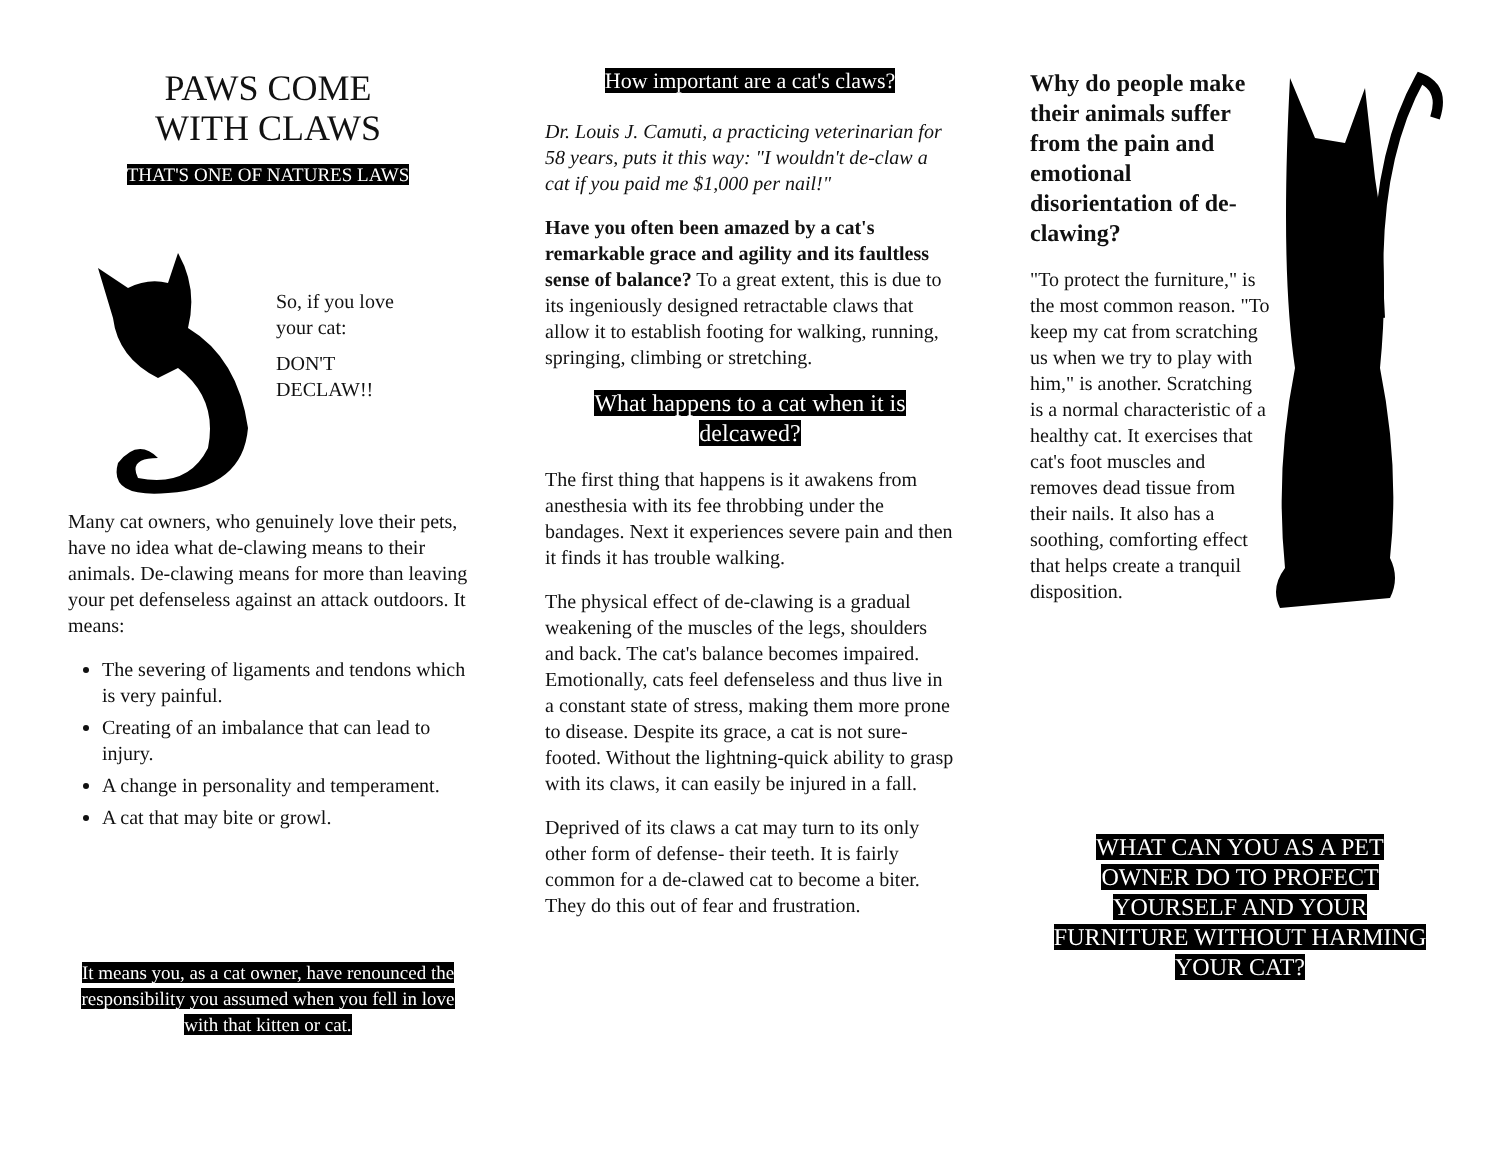PAWS COME
WITH CLAWS
THAT'S ONE OF NATURES LAWS
So, if you love
your cat:
DON'T
DECLAW!!
Many cat owners, who genuinely love their pets, have no idea what de-clawing means to their animals. De-clawing means for more than leaving your pet defenseless against an attack outdoors. It means:
The severing of ligaments and tendons which is very painful.
Creating of an imbalance that can lead to injury.
A change in personality and temperament.
A cat that may bite or growl.
It means you, as a cat owner, have renounced the responsibility you assumed when you fell in love with that kitten or cat.
How important are a cat's claws?
Dr. Louis J. Camuti, a practicing veterinarian for 58 years, puts it this way: "I wouldn't de-claw a cat if you paid me $1,000 per nail!"
Have you often been amazed by a cat's remarkable grace and agility and its faultless sense of balance? To a great extent, this is due to its ingeniously designed retractable claws that allow it to establish footing for walking, running, springing, climbing or stretching.
What happens to a cat when it is delcawed?
The first thing that happens is it awakens from anesthesia with its fee throbbing under the bandages. Next it experiences severe pain and then it finds it has trouble walking.
The physical effect of de-clawing is a gradual weakening of the muscles of the legs, shoulders and back. The cat's balance becomes impaired. Emotionally, cats feel defenseless and thus live in a constant state of stress, making them more prone to disease. Despite its grace, a cat is not sure-footed. Without the lightning-quick ability to grasp with its claws, it can easily be injured in a fall.
Deprived of its claws a cat may turn to its only other form of defense- their teeth. It is fairly common for a de-clawed cat to become a biter. They do this out of fear and frustration.
Why do people make their animals suffer from the pain and emotional disorientation of de-clawing?
"To protect the furniture," is the most common reason. "To keep my cat from scratching us when we try to play with him," is another. Scratching is a normal characteristic of a healthy cat. It exercises that cat's foot muscles and removes dead tissue from their nails. It also has a soothing, comforting effect that helps create a tranquil disposition.
WHAT CAN YOU AS A PET OWNER DO TO PROFECT YOURSELF AND YOUR FURNITURE WITHOUT HARMING YOUR CAT?